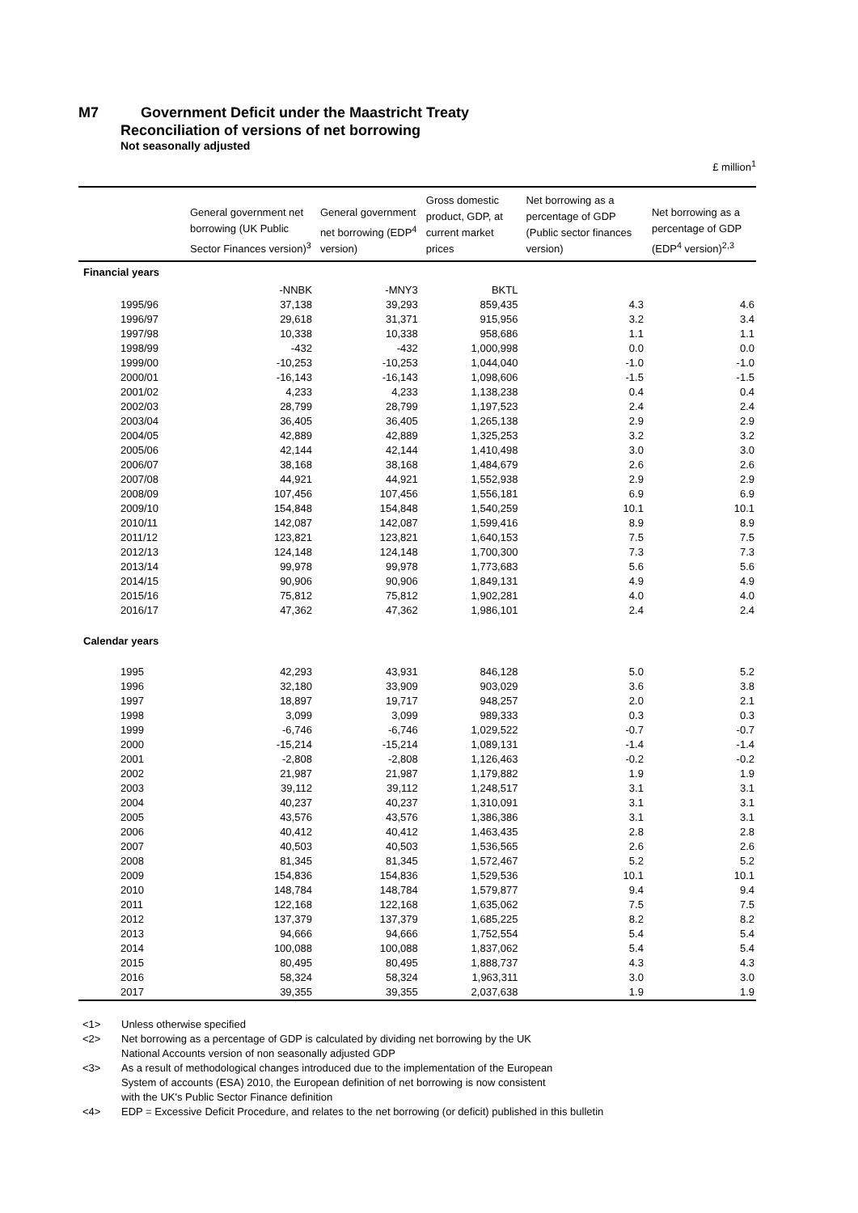M7 Government Deficit under the Maastricht Treaty
Reconciliation of versions of net borrowing
Not seasonally adjusted
£ million<sup>1</sup>
| | General government net borrowing (UK Public Sector Finances version)<sup>3</sup> | General government net borrowing (EDP<sup>4</sup> version) | Gross domestic product, GDP, at current market prices | Net borrowing as a percentage of GDP (Public sector finances version) | Net borrowing as a percentage of GDP (EDP<sup>4</sup> version)<sup>2,3</sup> |
| --- | --- | --- | --- | --- | --- |
| Financial years | | | | | |
| | -NNBK | -MNY3 | BKTL | | |
| 1995/96 | 37,138 | 39,293 | 859,435 | 4.3 | 4.6 |
| 1996/97 | 29,618 | 31,371 | 915,956 | 3.2 | 3.4 |
| 1997/98 | 10,338 | 10,338 | 958,686 | 1.1 | 1.1 |
| 1998/99 | -432 | -432 | 1,000,998 | 0.0 | 0.0 |
| 1999/00 | -10,253 | -10,253 | 1,044,040 | -1.0 | -1.0 |
| 2000/01 | -16,143 | -16,143 | 1,098,606 | -1.5 | -1.5 |
| 2001/02 | 4,233 | 4,233 | 1,138,238 | 0.4 | 0.4 |
| 2002/03 | 28,799 | 28,799 | 1,197,523 | 2.4 | 2.4 |
| 2003/04 | 36,405 | 36,405 | 1,265,138 | 2.9 | 2.9 |
| 2004/05 | 42,889 | 42,889 | 1,325,253 | 3.2 | 3.2 |
| 2005/06 | 42,144 | 42,144 | 1,410,498 | 3.0 | 3.0 |
| 2006/07 | 38,168 | 38,168 | 1,484,679 | 2.6 | 2.6 |
| 2007/08 | 44,921 | 44,921 | 1,552,938 | 2.9 | 2.9 |
| 2008/09 | 107,456 | 107,456 | 1,556,181 | 6.9 | 6.9 |
| 2009/10 | 154,848 | 154,848 | 1,540,259 | 10.1 | 10.1 |
| 2010/11 | 142,087 | 142,087 | 1,599,416 | 8.9 | 8.9 |
| 2011/12 | 123,821 | 123,821 | 1,640,153 | 7.5 | 7.5 |
| 2012/13 | 124,148 | 124,148 | 1,700,300 | 7.3 | 7.3 |
| 2013/14 | 99,978 | 99,978 | 1,773,683 | 5.6 | 5.6 |
| 2014/15 | 90,906 | 90,906 | 1,849,131 | 4.9 | 4.9 |
| 2015/16 | 75,812 | 75,812 | 1,902,281 | 4.0 | 4.0 |
| 2016/17 | 47,362 | 47,362 | 1,986,101 | 2.4 | 2.4 |
| Calendar years | | | | | |
| 1995 | 42,293 | 43,931 | 846,128 | 5.0 | 5.2 |
| 1996 | 32,180 | 33,909 | 903,029 | 3.6 | 3.8 |
| 1997 | 18,897 | 19,717 | 948,257 | 2.0 | 2.1 |
| 1998 | 3,099 | 3,099 | 989,333 | 0.3 | 0.3 |
| 1999 | -6,746 | -6,746 | 1,029,522 | -0.7 | -0.7 |
| 2000 | -15,214 | -15,214 | 1,089,131 | -1.4 | -1.4 |
| 2001 | -2,808 | -2,808 | 1,126,463 | -0.2 | -0.2 |
| 2002 | 21,987 | 21,987 | 1,179,882 | 1.9 | 1.9 |
| 2003 | 39,112 | 39,112 | 1,248,517 | 3.1 | 3.1 |
| 2004 | 40,237 | 40,237 | 1,310,091 | 3.1 | 3.1 |
| 2005 | 43,576 | 43,576 | 1,386,386 | 3.1 | 3.1 |
| 2006 | 40,412 | 40,412 | 1,463,435 | 2.8 | 2.8 |
| 2007 | 40,503 | 40,503 | 1,536,565 | 2.6 | 2.6 |
| 2008 | 81,345 | 81,345 | 1,572,467 | 5.2 | 5.2 |
| 2009 | 154,836 | 154,836 | 1,529,536 | 10.1 | 10.1 |
| 2010 | 148,784 | 148,784 | 1,579,877 | 9.4 | 9.4 |
| 2011 | 122,168 | 122,168 | 1,635,062 | 7.5 | 7.5 |
| 2012 | 137,379 | 137,379 | 1,685,225 | 8.2 | 8.2 |
| 2013 | 94,666 | 94,666 | 1,752,554 | 5.4 | 5.4 |
| 2014 | 100,088 | 100,088 | 1,837,062 | 5.4 | 5.4 |
| 2015 | 80,495 | 80,495 | 1,888,737 | 4.3 | 4.3 |
| 2016 | 58,324 | 58,324 | 1,963,311 | 3.0 | 3.0 |
| 2017 | 39,355 | 39,355 | 2,037,638 | 1.9 | 1.9 |
<1> Unless otherwise specified
<2> Net borrowing as a percentage of GDP is calculated by dividing net borrowing by the UK
National Accounts version of non seasonally adjusted GDP
<3> As a result of methodological changes introduced due to the implementation of the European
System of accounts (ESA) 2010, the European definition of net borrowing is now consistent
with the UK's Public Sector Finance definition
<4> EDP = Excessive Deficit Procedure, and relates to the net borrowing (or deficit) published in this bulletin